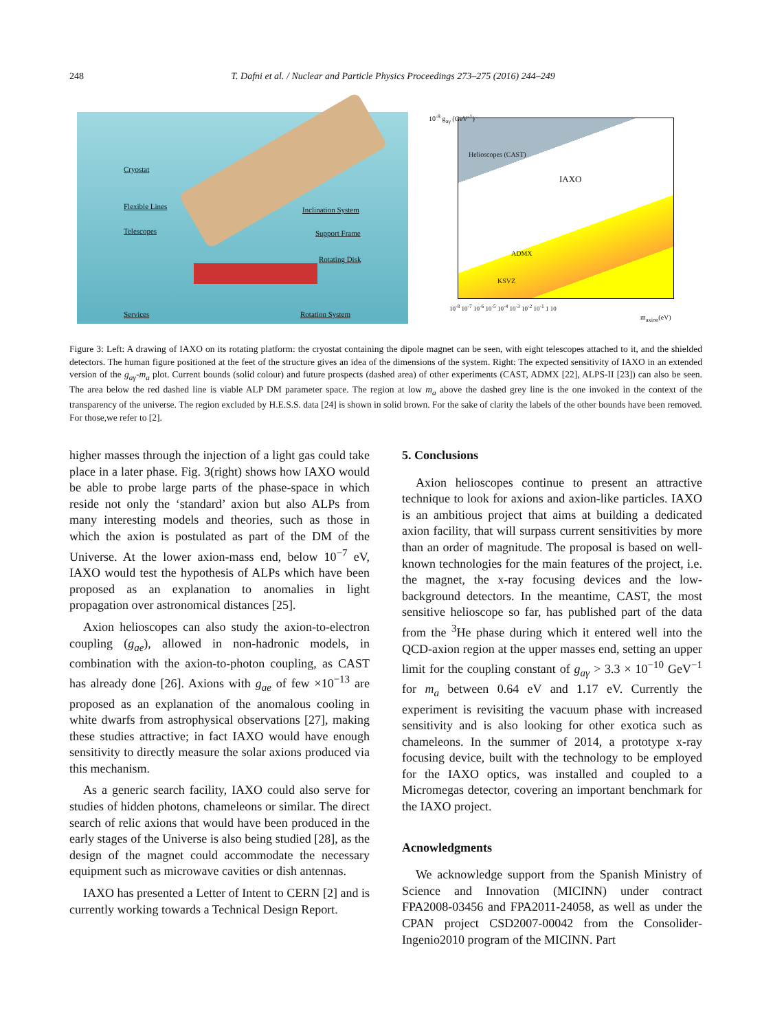248 T. Dafni et al. / Nuclear and Particle Physics Proceedings 273–275 (2016) 244–249
Cryostat
Flexible Lines Inclination System
Telescopes Support Frame
Rotating Disk
Services Rotation System
Helioscopes (CAST)
IAXO
ADMX
KSVZ
10<sup>-8</sup> g<sub>aγ</sub> (GeV<sup>-1</sup>)
10<sup>-8</sup> 10<sup>-7</sup> 10<sup>-6</sup> 10<sup>-5</sup> 10<sup>-4</sup> 10<sup>-3</sup> 10<sup>-2</sup> 10<sup>-1</sup> 1 10
m<sub>axion</sub>(eV)
Figure 3: Left: A drawing of IAXO on its rotating platform: the cryostat containing the dipole magnet can be seen, with eight telescopes attached to it, and the shielded detectors. The human figure positioned at the feet of the structure gives an idea of the dimensions of the system. Right: The expected sensitivity of IAXO in an extended version of the g<sub>aγ</sub>-m<sub>a</sub> plot. Current bounds (solid colour) and future prospects (dashed area) of other experiments (CAST, ADMX [22], ALPS-II [23]) can also be seen. The area below the red dashed line is viable ALP DM parameter space. The region at low m<sub>a</sub> above the dashed grey line is the one invoked in the context of the transparency of the universe. The region excluded by H.E.S.S. data [24] is shown in solid brown. For the sake of clarity the labels of the other bounds have been removed. For those,we refer to [2].
higher masses through the injection of a light gas could take place in a later phase. Fig. 3(right) shows how IAXO would be able to probe large parts of the phase-space in which reside not only the ‘standard’ axion but also ALPs from many interesting models and theories, such as those in which the axion is postulated as part of the DM of the Universe. At the lower axion-mass end, below 10<sup>−7</sup> eV, IAXO would test the hypothesis of ALPs which have been proposed as an explanation to anomalies in light propagation over astronomical distances [25].
Axion helioscopes can also study the axion-to-electron coupling (g<sub>ae</sub>), allowed in non-hadronic models, in combination with the axion-to-photon coupling, as CAST has already done [26]. Axions with g<sub>ae</sub> of few ×10<sup>−13</sup> are proposed as an explanation of the anomalous cooling in white dwarfs from astrophysical observations [27], making these studies attractive; in fact IAXO would have enough sensitivity to directly measure the solar axions produced via this mechanism.
As a generic search facility, IAXO could also serve for studies of hidden photons, chameleons or similar. The direct search of relic axions that would have been produced in the early stages of the Universe is also being studied [28], as the design of the magnet could accommodate the necessary equipment such as microwave cavities or dish antennas.
IAXO has presented a Letter of Intent to CERN [2] and is currently working towards a Technical Design Report.
5. Conclusions
Axion helioscopes continue to present an attractive technique to look for axions and axion-like particles. IAXO is an ambitious project that aims at building a dedicated axion facility, that will surpass current sensitivities by more than an order of magnitude. The proposal is based on well-known technologies for the main features of the project, i.e. the magnet, the x-ray focusing devices and the low-background detectors. In the meantime, CAST, the most sensitive helioscope so far, has published part of the data from the <sup>3</sup>He phase during which it entered well into the QCD-axion region at the upper masses end, setting an upper limit for the coupling constant of g<sub>aγ</sub> > 3.3 × 10<sup>−10</sup> GeV<sup>−1</sup> for m<sub>a</sub> between 0.64 eV and 1.17 eV. Currently the experiment is revisiting the vacuum phase with increased sensitivity and is also looking for other exotica such as chameleons. In the summer of 2014, a prototype x-ray focusing device, built with the technology to be employed for the IAXO optics, was installed and coupled to a Micromegas detector, covering an important benchmark for the IAXO project.
Acnowledgments
We acknowledge support from the Spanish Ministry of Science and Innovation (MICINN) under contract FPA2008-03456 and FPA2011-24058, as well as under the CPAN project CSD2007-00042 from the Consolider-Ingenio2010 program of the MICINN. Part